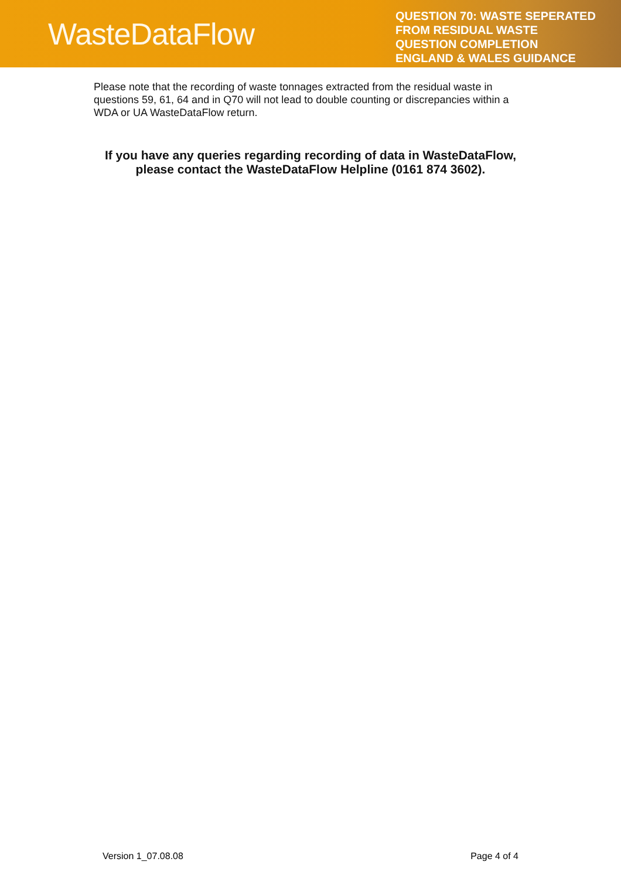WasteDataFlow
QUESTION 70: WASTE SEPERATED FROM RESIDUAL WASTE QUESTION COMPLETION ENGLAND & WALES GUIDANCE
Please note that the recording of waste tonnages extracted from the residual waste in questions 59, 61, 64 and in Q70 will not lead to double counting or discrepancies within a WDA or UA WasteDataFlow return.
If you have any queries regarding recording of data in WasteDataFlow, please contact the WasteDataFlow Helpline (0161 874 3602).
Version 1_07.08.08 Page 4 of 4